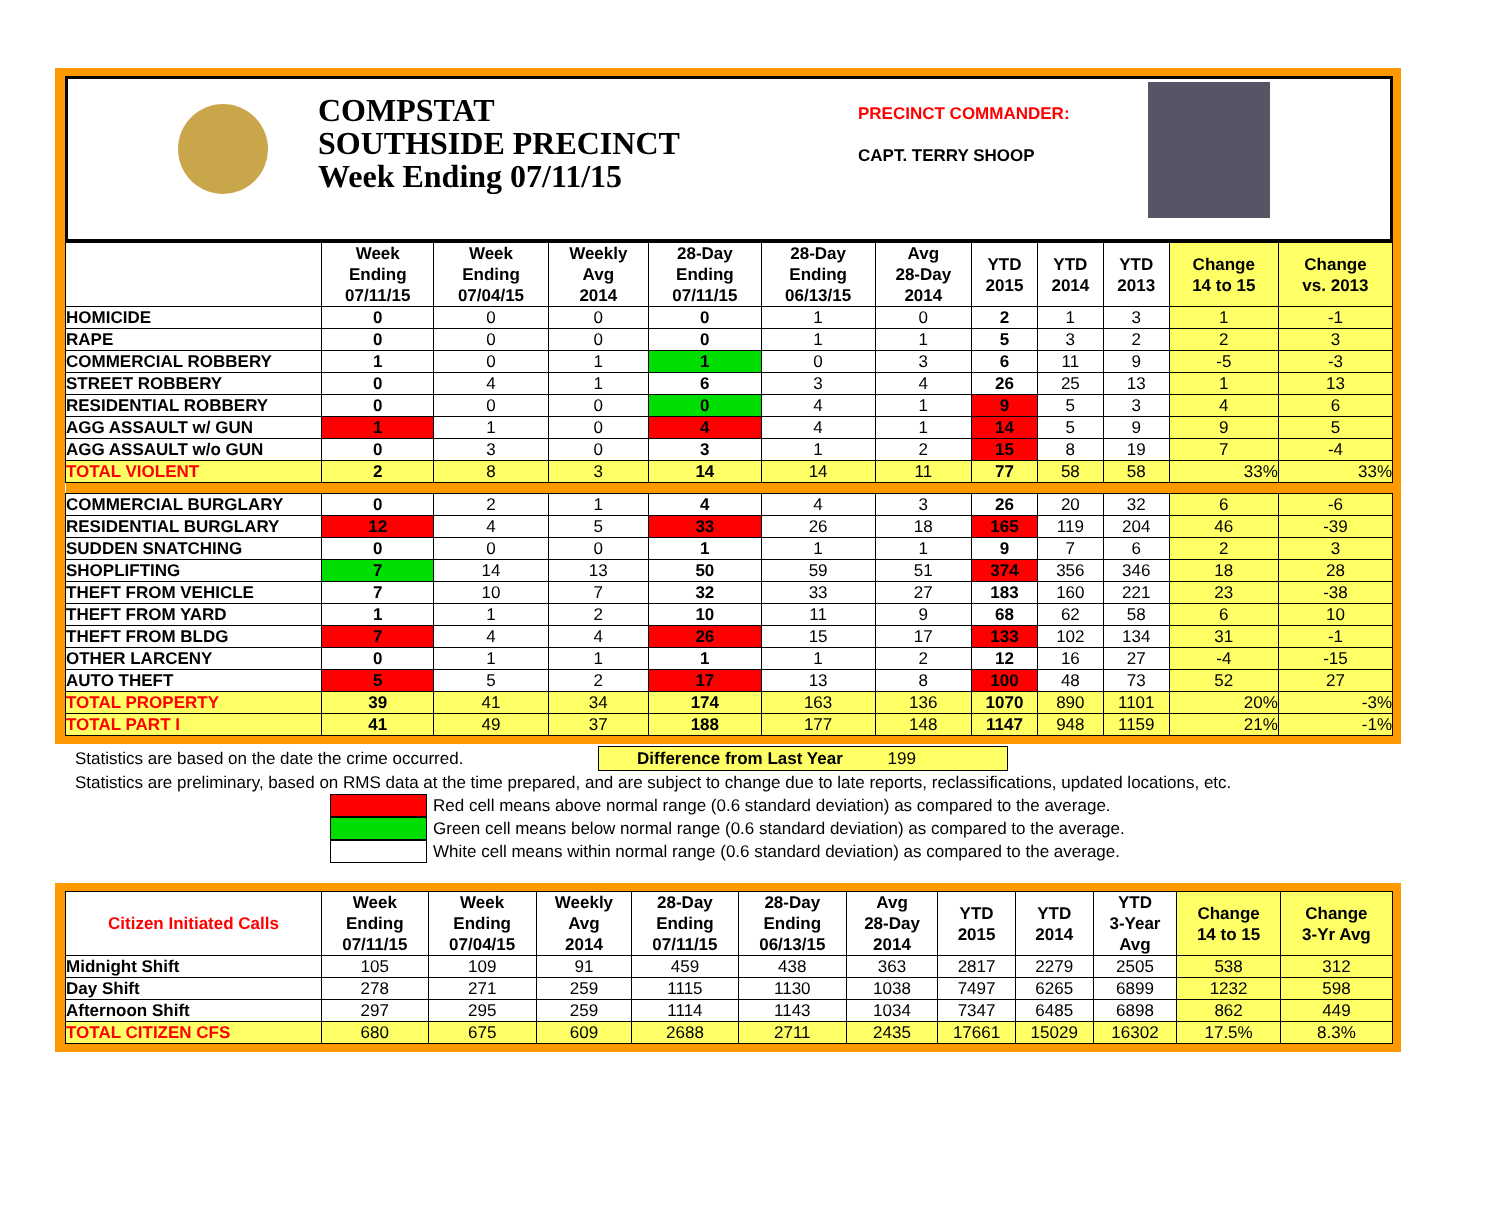COMPSTAT
SOUTHSIDE PRECINCT
Week Ending 07/11/15
PRECINCT COMMANDER:
CAPT. TERRY SHOOP
| | Week Ending 07/11/15 | Week Ending 07/04/15 | Weekly Avg 2014 | 28-Day Ending 07/11/15 | 28-Day Ending 06/13/15 | Avg 28-Day 2014 | YTD 2015 | YTD 2014 | YTD 2013 | Change 14 to 15 | Change vs. 2013 |
| --- | --- | --- | --- | --- | --- | --- | --- | --- | --- | --- | --- |
| HOMICIDE | 0 | 0 | 0 | 0 | 1 | 0 | 2 | 1 | 3 | 1 | -1 |
| RAPE | 0 | 0 | 0 | 0 | 1 | 1 | 5 | 3 | 2 | 2 | 3 |
| COMMERCIAL ROBBERY | 1 | 0 | 1 | 1 | 0 | 3 | 6 | 11 | 9 | -5 | -3 |
| STREET ROBBERY | 0 | 4 | 1 | 6 | 3 | 4 | 26 | 25 | 13 | 1 | 13 |
| RESIDENTIAL ROBBERY | 0 | 0 | 0 | 0 | 4 | 1 | 9 | 5 | 3 | 4 | 6 |
| AGG ASSAULT w/ GUN | 1 | 1 | 0 | 4 | 4 | 1 | 14 | 5 | 9 | 9 | 5 |
| AGG ASSAULT w/o GUN | 0 | 3 | 0 | 3 | 1 | 2 | 15 | 8 | 19 | 7 | -4 |
| TOTAL VIOLENT | 2 | 8 | 3 | 14 | 14 | 11 | 77 | 58 | 58 | 33% | 33% |
| COMMERCIAL BURGLARY | 0 | 2 | 1 | 4 | 4 | 3 | 26 | 20 | 32 | 6 | -6 |
| RESIDENTIAL BURGLARY | 12 | 4 | 5 | 33 | 26 | 18 | 165 | 119 | 204 | 46 | -39 |
| SUDDEN SNATCHING | 0 | 0 | 0 | 1 | 1 | 1 | 9 | 7 | 6 | 2 | 3 |
| SHOPLIFTING | 7 | 14 | 13 | 50 | 59 | 51 | 374 | 356 | 346 | 18 | 28 |
| THEFT FROM VEHICLE | 7 | 10 | 7 | 32 | 33 | 27 | 183 | 160 | 221 | 23 | -38 |
| THEFT FROM YARD | 1 | 1 | 2 | 10 | 11 | 9 | 68 | 62 | 58 | 6 | 10 |
| THEFT FROM BLDG | 7 | 4 | 4 | 26 | 15 | 17 | 133 | 102 | 134 | 31 | -1 |
| OTHER LARCENY | 0 | 1 | 1 | 1 | 1 | 2 | 12 | 16 | 27 | -4 | -15 |
| AUTO THEFT | 5 | 5 | 2 | 17 | 13 | 8 | 100 | 48 | 73 | 52 | 27 |
| TOTAL PROPERTY | 39 | 41 | 34 | 174 | 163 | 136 | 1070 | 890 | 1101 | 20% | -3% |
| TOTAL PART I | 41 | 49 | 37 | 188 | 177 | 148 | 1147 | 948 | 1159 | 21% | -1% |
Statistics are based on the date the crime occurred. Difference from Last Year 199
Statistics are preliminary, based on RMS data at the time prepared, and are subject to change due to late reports, reclassifications, updated locations, etc.
Red cell means above normal range (0.6 standard deviation) as compared to the average.
Green cell means below normal range (0.6 standard deviation) as compared to the average.
White cell means within normal range (0.6 standard deviation) as compared to the average.
| Citizen Initiated Calls | Week Ending 07/11/15 | Week Ending 07/04/15 | Weekly Avg 2014 | 28-Day Ending 07/11/15 | 28-Day Ending 06/13/15 | Avg 28-Day 2014 | YTD 2015 | YTD 2014 | YTD 3-Year Avg | Change 14 to 15 | Change 3-Yr Avg |
| --- | --- | --- | --- | --- | --- | --- | --- | --- | --- | --- | --- |
| Midnight Shift | 105 | 109 | 91 | 459 | 438 | 363 | 2817 | 2279 | 2505 | 538 | 312 |
| Day Shift | 278 | 271 | 259 | 1115 | 1130 | 1038 | 7497 | 6265 | 6899 | 1232 | 598 |
| Afternoon Shift | 297 | 295 | 259 | 1114 | 1143 | 1034 | 7347 | 6485 | 6898 | 862 | 449 |
| TOTAL CITIZEN CFS | 680 | 675 | 609 | 2688 | 2711 | 2435 | 17661 | 15029 | 16302 | 17.5% | 8.3% |